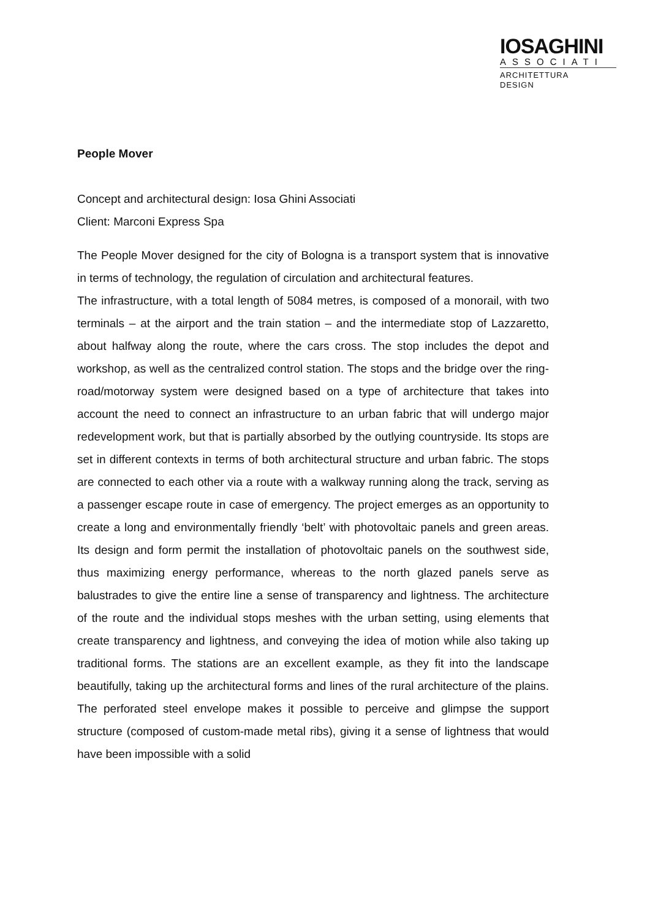IOSAGHINI
ASSOCIATI
ARCHITETTURA
DESIGN
People Mover
Concept and architectural design: Iosa Ghini Associati
Client: Marconi Express Spa
The People Mover designed for the city of Bologna is a transport system that is innovative in terms of technology, the regulation of circulation and architectural features.
The infrastructure, with a total length of 5084 metres, is composed of a monorail, with two terminals – at the airport and the train station – and the intermediate stop of Lazzaretto, about halfway along the route, where the cars cross. The stop includes the depot and workshop, as well as the centralized control station. The stops and the bridge over the ring-road/motorway system were designed based on a type of architecture that takes into account the need to connect an infrastructure to an urban fabric that will undergo major redevelopment work, but that is partially absorbed by the outlying countryside. Its stops are set in different contexts in terms of both architectural structure and urban fabric. The stops are connected to each other via a route with a walkway running along the track, serving as a passenger escape route in case of emergency. The project emerges as an opportunity to create a long and environmentally friendly ‘belt’ with photovoltaic panels and green areas. Its design and form permit the installation of photovoltaic panels on the southwest side, thus maximizing energy performance, whereas to the north glazed panels serve as balustrades to give the entire line a sense of transparency and lightness. The architecture of the route and the individual stops meshes with the urban setting, using elements that create transparency and lightness, and conveying the idea of motion while also taking up traditional forms. The stations are an excellent example, as they fit into the landscape beautifully, taking up the architectural forms and lines of the rural architecture of the plains. The perforated steel envelope makes it possible to perceive and glimpse the support structure (composed of custom-made metal ribs), giving it a sense of lightness that would have been impossible with a solid